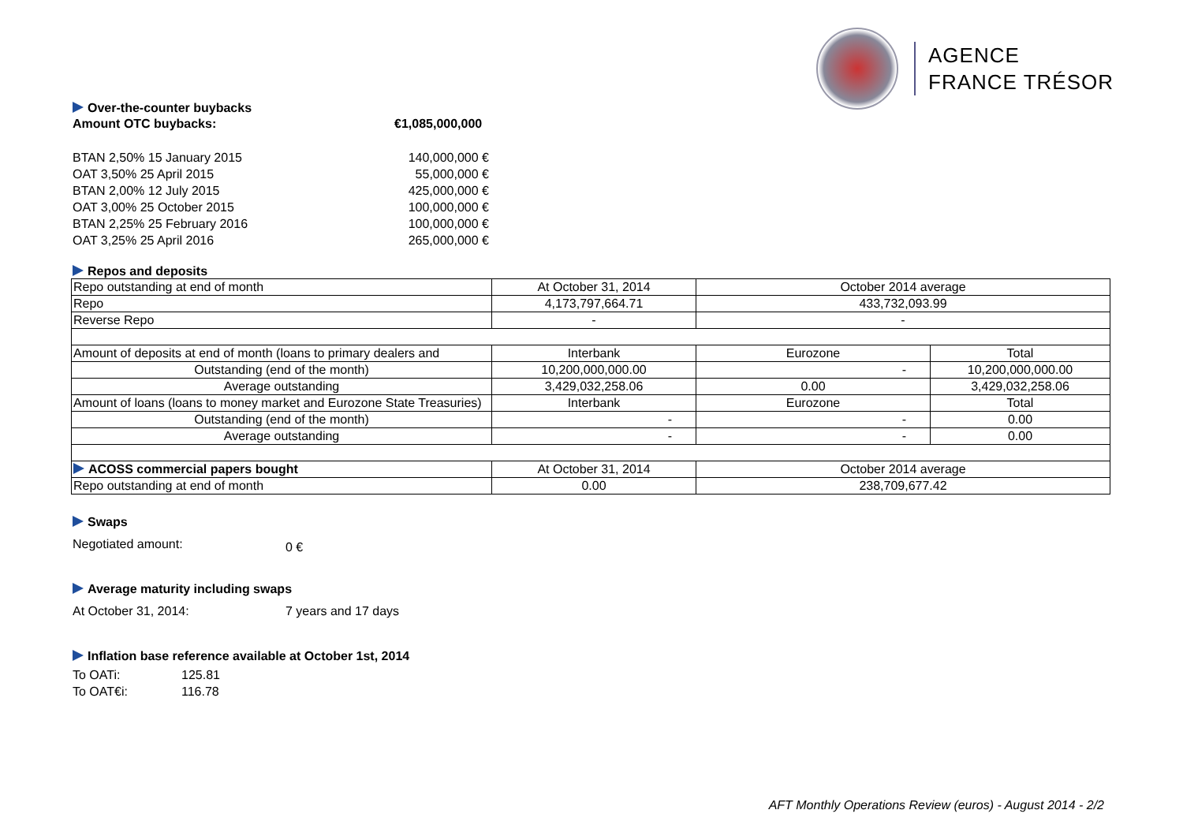AGENCE
FRANCE TRÉSOR
Over-the-counter buybacks
Amount OTC buybacks: €1,085,000,000
BTAN 2,50% 15 January 2015 140,000,000 €
OAT 3,50% 25 April 2015 55,000,000 €
BTAN 2,00% 12 July 2015 425,000,000 €
OAT 3,00% 25 October 2015 100,000,000 €
BTAN 2,25% 25 February 2016 100,000,000 €
OAT 3,25% 25 April 2016 265,000,000 €
Repos and deposits
| Repo outstanding at end of month | At October 31, 2014 | October 2014 average | |
| Repo | 4,173,797,664.71 | 433,732,093.99 | |
| Reverse Repo | - | - | |
| Amount of deposits at end of month (loans to primary dealers and | Interbank | Eurozone | Total |
| Outstanding (end of the month) | 10,200,000,000.00 | - | 10,200,000,000.00 |
| Average outstanding | 3,429,032,258.06 | 0.00 | 3,429,032,258.06 |
| Amount of loans (loans to money market and Eurozone State Treasuries) | Interbank | Eurozone | Total |
| Outstanding (end of the month) | - | - | 0.00 |
| Average outstanding | - | - | 0.00 |
| ACOSS commercial papers bought | At October 31, 2014 | October 2014 average | |
| Repo outstanding at end of month | 0.00 | 238,709,677.42 | |
Swaps
Negotiated amount:
0 €
Average maturity including swaps
At October 31, 2014: 7 years and 17 days
Inflation base reference available at October 1st, 2014
To OATi: 125.81
To OAT€i: 116.78
AFT Monthly Operations Review (euros) - August 2014 - 2/2